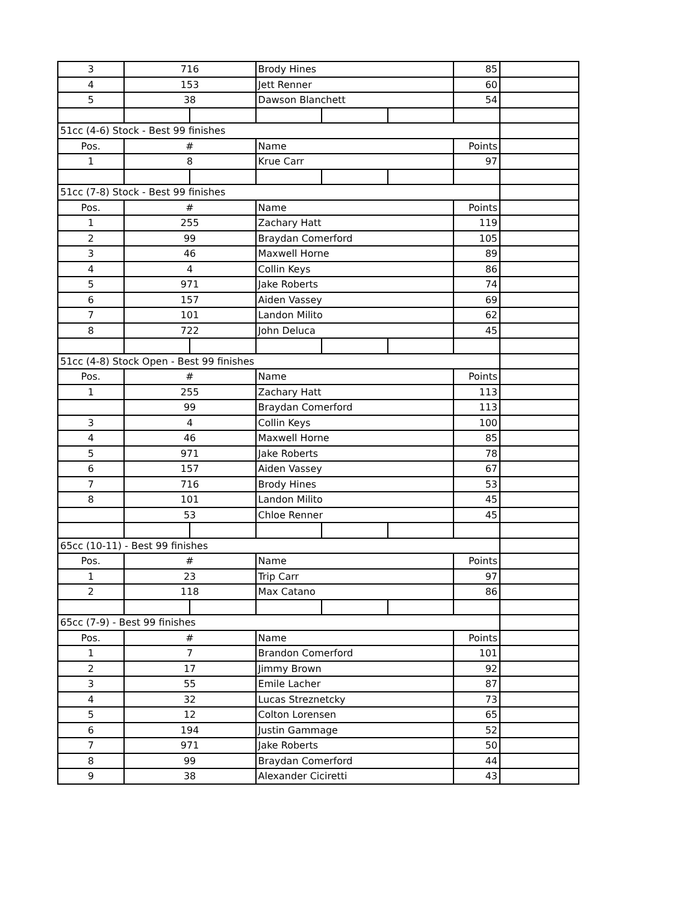| 3 | 716 | | Brody Hines | | | 85 | |
| 4 | 153 | | Jett Renner | | | 60 | |
| 5 | 38 | | Dawson Blanchett | | | 54 | |
| 51cc (4-6) Stock - Best 99 finishes | | | | | | | |
| Pos. | # | | Name | | | Points | |
| 1 | 8 | | Krue Carr | | | 97 | |
| 51cc (7-8) Stock - Best 99 finishes | | | | | | | |
| Pos. | # | | Name | | | Points | |
| 1 | 255 | | Zachary Hatt | | | 119 | |
| 2 | 99 | | Braydan Comerford | | | 105 | |
| 3 | 46 | | Maxwell Horne | | | 89 | |
| 4 | 4 | | Collin Keys | | | 86 | |
| 5 | 971 | | Jake Roberts | | | 74 | |
| 6 | 157 | | Aiden Vassey | | | 69 | |
| 7 | 101 | | Landon Milito | | | 62 | |
| 8 | 722 | | John Deluca | | | 45 | |
| 51cc (4-8) Stock Open - Best 99 finishes | | | | | | | |
| Pos. | # | | Name | | | Points | |
| 1 | 255 | | Zachary Hatt | | | 113 | |
| | 99 | | Braydan Comerford | | | 113 | |
| 3 | 4 | | Collin Keys | | | 100 | |
| 4 | 46 | | Maxwell Horne | | | 85 | |
| 5 | 971 | | Jake Roberts | | | 78 | |
| 6 | 157 | | Aiden Vassey | | | 67 | |
| 7 | 716 | | Brody Hines | | | 53 | |
| 8 | 101 | | Landon Milito | | | 45 | |
| | 53 | | Chloe Renner | | | 45 | |
| 65cc (10-11) - Best 99 finishes | | | | | | | |
| Pos. | # | | Name | | | Points | |
| 1 | 23 | | Trip Carr | | | 97 | |
| 2 | 118 | | Max Catano | | | 86 | |
| 65cc (7-9) - Best 99 finishes | | | | | | | |
| Pos. | # | | Name | | | Points | |
| 1 | 7 | | Brandon Comerford | | | 101 | |
| 2 | 17 | | Jimmy Brown | | | 92 | |
| 3 | 55 | | Emile Lacher | | | 87 | |
| 4 | 32 | | Lucas Streznetcky | | | 73 | |
| 5 | 12 | | Colton Lorensen | | | 65 | |
| 6 | 194 | | Justin Gammage | | | 52 | |
| 7 | 971 | | Jake Roberts | | | 50 | |
| 8 | 99 | | Braydan Comerford | | | 44 | |
| 9 | 38 | | Alexander Ciciretti | | | 43 | |